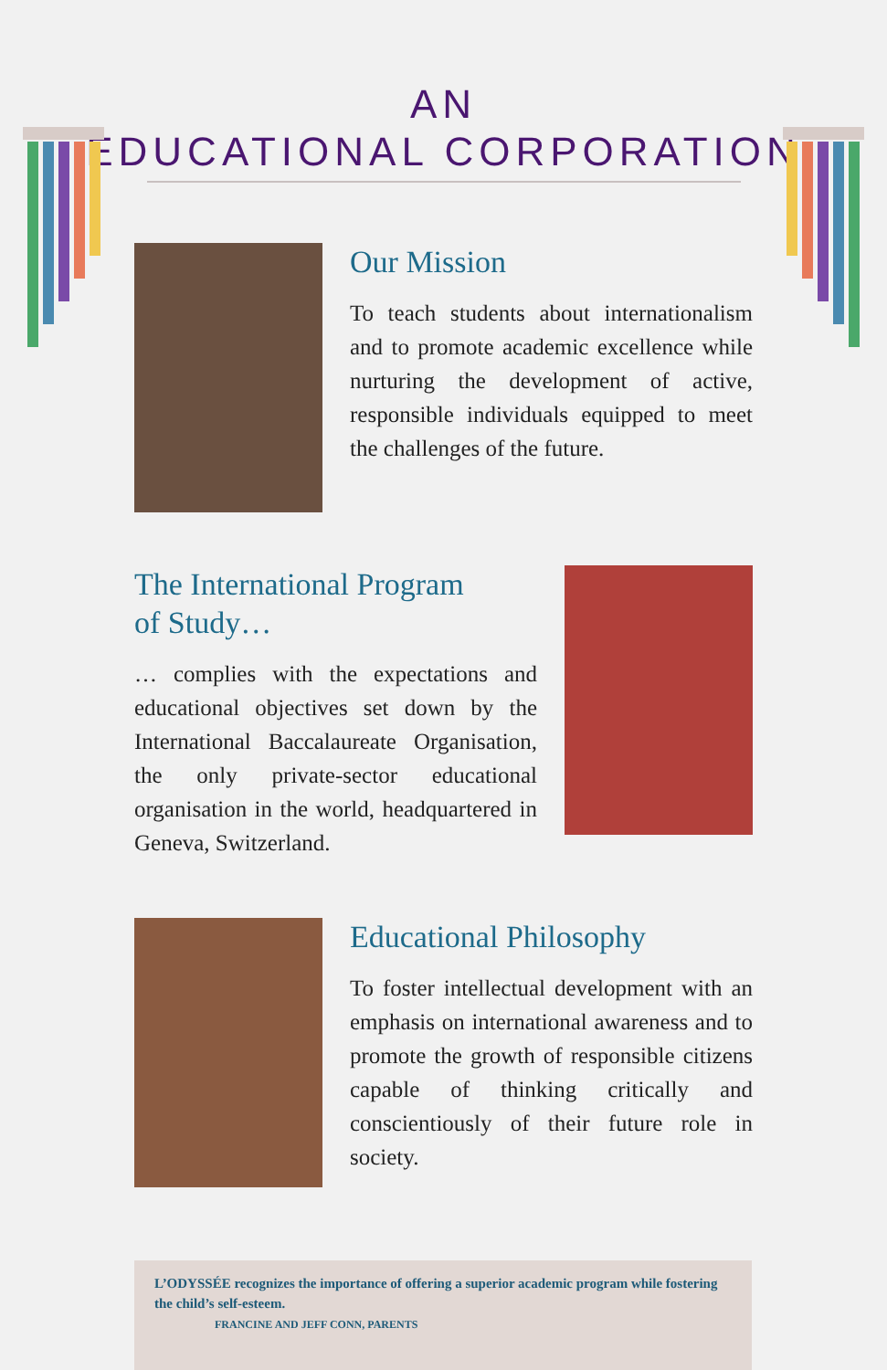AN
EDUCATIONAL CORPORATION
Our Mission
To teach students about internationalism and to promote academic excellence while nurturing the development of active, responsible individuals equipped to meet the challenges of the future.
The International Program
of Study…
… complies with the expectations and educational objectives set down by the International Baccalaureate Organisation, the only private-sector educational organisation in the world, headquartered in Geneva, Switzerland.
Educational Philosophy
To foster intellectual development with an emphasis on international awareness and to promote the growth of responsible citizens capable of thinking critically and conscientiously of their future role in society.
L’ODYSSÉE recognizes the importance of offering a superior academic program while fostering the child’s self-esteem.
FRANCINE AND JEFF CONN, PARENTS